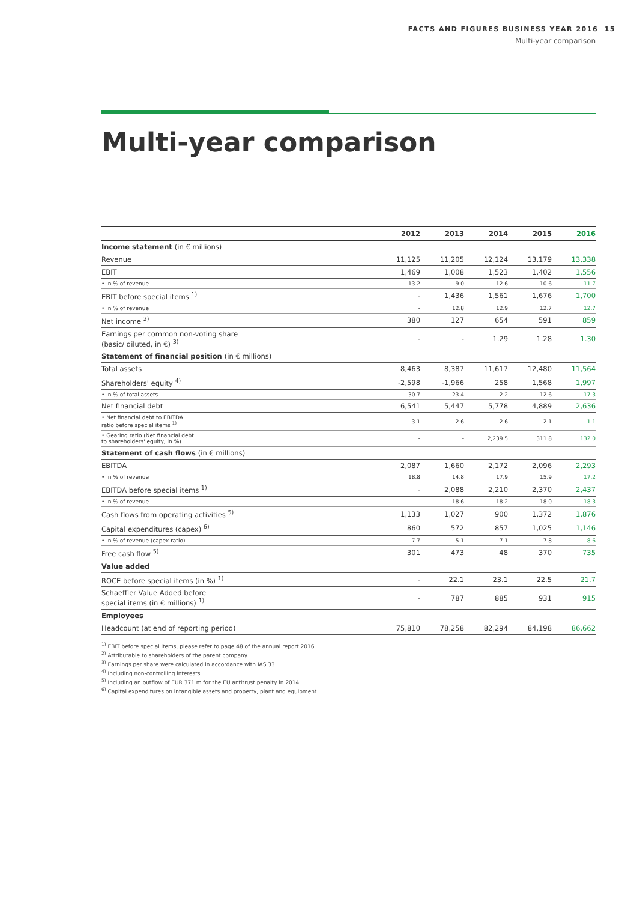FACTS AND FIGURES BUSINESS YEAR 2016 15
Multi-year comparison
Multi-year comparison
| | 2012 | 2013 | 2014 | 2015 | 2016 |
| --- | --- | --- | --- | --- | --- |
| Income statement (in € millions) | | | | | |
| Revenue | 11,125 | 11,205 | 12,124 | 13,179 | 13,338 |
| EBIT | 1,469 | 1,008 | 1,523 | 1,402 | 1,556 |
| • in % of revenue | 13.2 | 9.0 | 12.6 | 10.6 | 11.7 |
| EBIT before special items <sup>1)</sup> | - | 1,436 | 1,561 | 1,676 | 1,700 |
| • in % of revenue | - | 12.8 | 12.9 | 12.7 | 12.7 |
| Net income <sup>2)</sup> | 380 | 127 | 654 | 591 | 859 |
| Earnings per common non-voting share (basic/ diluted, in €) <sup>3)</sup> | - | - | 1.29 | 1.28 | 1.30 |
| Statement of financial position (in € millions) | | | | | |
| Total assets | 8,463 | 8,387 | 11,617 | 12,480 | 11,564 |
| Shareholders' equity <sup>4)</sup> | -2,598 | -1,966 | 258 | 1,568 | 1,997 |
| • in % of total assets | -30.7 | -23.4 | 2.2 | 12.6 | 17.3 |
| Net financial debt | 6,541 | 5,447 | 5,778 | 4,889 | 2,636 |
| • Net financial debt to EBITDA ratio before special items <sup>1)</sup> | 3.1 | 2.6 | 2.6 | 2.1 | 1.1 |
| • Gearing ratio (Net financial debt to shareholders' equity, in %) | - | - | 2,239.5 | 311.8 | 132.0 |
| Statement of cash flows (in € millions) | | | | | |
| EBITDA | 2,087 | 1,660 | 2,172 | 2,096 | 2,293 |
| • in % of revenue | 18.8 | 14.8 | 17.9 | 15.9 | 17.2 |
| EBITDA before special items <sup>1)</sup> | - | 2,088 | 2,210 | 2,370 | 2,437 |
| • in % of revenue | - | 18.6 | 18.2 | 18.0 | 18.3 |
| Cash flows from operating activities <sup>5)</sup> | 1,133 | 1,027 | 900 | 1,372 | 1,876 |
| Capital expenditures (capex) <sup>6)</sup> | 860 | 572 | 857 | 1,025 | 1,146 |
| • in % of revenue (capex ratio) | 7.7 | 5.1 | 7.1 | 7.8 | 8.6 |
| Free cash flow <sup>5)</sup> | 301 | 473 | 48 | 370 | 735 |
| Value added | | | | | |
| ROCE before special items (in %) <sup>1)</sup> | - | 22.1 | 23.1 | 22.5 | 21.7 |
| Schaeffler Value Added before special items (in € millions) <sup>1)</sup> | - | 787 | 885 | 931 | 915 |
| Employees | | | | | |
| Headcount (at end of reporting period) | 75,810 | 78,258 | 82,294 | 84,198 | 86,662 |
<sup>1)</sup> EBIT before special items, please refer to page 48 of the annual report 2016.
<sup>2)</sup> Attributable to shareholders of the parent company.
<sup>3)</sup> Earnings per share were calculated in accordance with IAS 33.
<sup>4)</sup> Including non-controlling interests.
<sup>5)</sup> Including an outflow of EUR 371 m for the EU antitrust penalty in 2014.
<sup>6)</sup> Capital expenditures on intangible assets and property, plant and equipment.